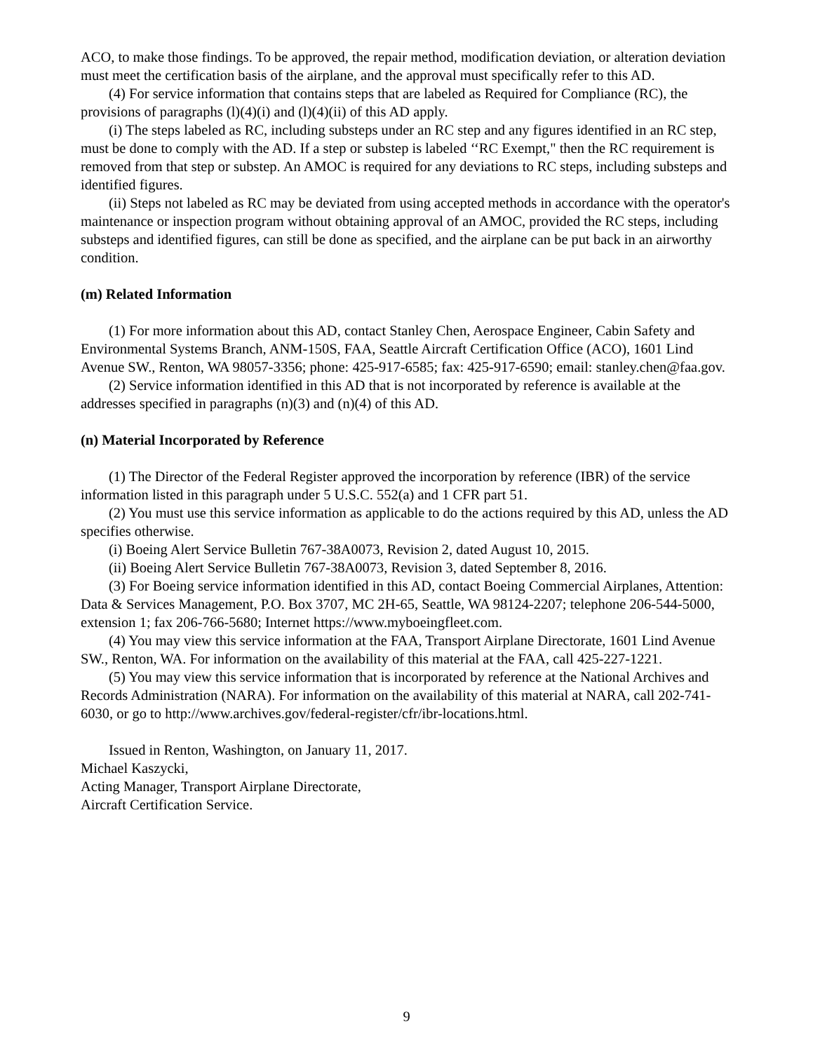ACO, to make those findings. To be approved, the repair method, modification deviation, or alteration deviation must meet the certification basis of the airplane, and the approval must specifically refer to this AD.
(4) For service information that contains steps that are labeled as Required for Compliance (RC), the provisions of paragraphs (l)(4)(i) and (l)(4)(ii) of this AD apply.
(i) The steps labeled as RC, including substeps under an RC step and any figures identified in an RC step, must be done to comply with the AD. If a step or substep is labeled ‘‘RC Exempt," then the RC requirement is removed from that step or substep. An AMOC is required for any deviations to RC steps, including substeps and identified figures.
(ii) Steps not labeled as RC may be deviated from using accepted methods in accordance with the operator's maintenance or inspection program without obtaining approval of an AMOC, provided the RC steps, including substeps and identified figures, can still be done as specified, and the airplane can be put back in an airworthy condition.
(m) Related Information
(1) For more information about this AD, contact Stanley Chen, Aerospace Engineer, Cabin Safety and Environmental Systems Branch, ANM-150S, FAA, Seattle Aircraft Certification Office (ACO), 1601 Lind Avenue SW., Renton, WA 98057-3356; phone: 425-917-6585; fax: 425-917-6590; email: stanley.chen@faa.gov.
(2) Service information identified in this AD that is not incorporated by reference is available at the addresses specified in paragraphs (n)(3) and (n)(4) of this AD.
(n) Material Incorporated by Reference
(1) The Director of the Federal Register approved the incorporation by reference (IBR) of the service information listed in this paragraph under 5 U.S.C. 552(a) and 1 CFR part 51.
(2) You must use this service information as applicable to do the actions required by this AD, unless the AD specifies otherwise.
(i) Boeing Alert Service Bulletin 767-38A0073, Revision 2, dated August 10, 2015.
(ii) Boeing Alert Service Bulletin 767-38A0073, Revision 3, dated September 8, 2016.
(3) For Boeing service information identified in this AD, contact Boeing Commercial Airplanes, Attention: Data & Services Management, P.O. Box 3707, MC 2H-65, Seattle, WA 98124-2207; telephone 206-544-5000, extension 1; fax 206-766-5680; Internet https://www.myboeingfleet.com.
(4) You may view this service information at the FAA, Transport Airplane Directorate, 1601 Lind Avenue SW., Renton, WA. For information on the availability of this material at the FAA, call 425-227-1221.
(5) You may view this service information that is incorporated by reference at the National Archives and Records Administration (NARA). For information on the availability of this material at NARA, call 202-741-6030, or go to http://www.archives.gov/federal-register/cfr/ibr-locations.html.
Issued in Renton, Washington, on January 11, 2017.
Michael Kaszycki,
Acting Manager, Transport Airplane Directorate,
Aircraft Certification Service.
9